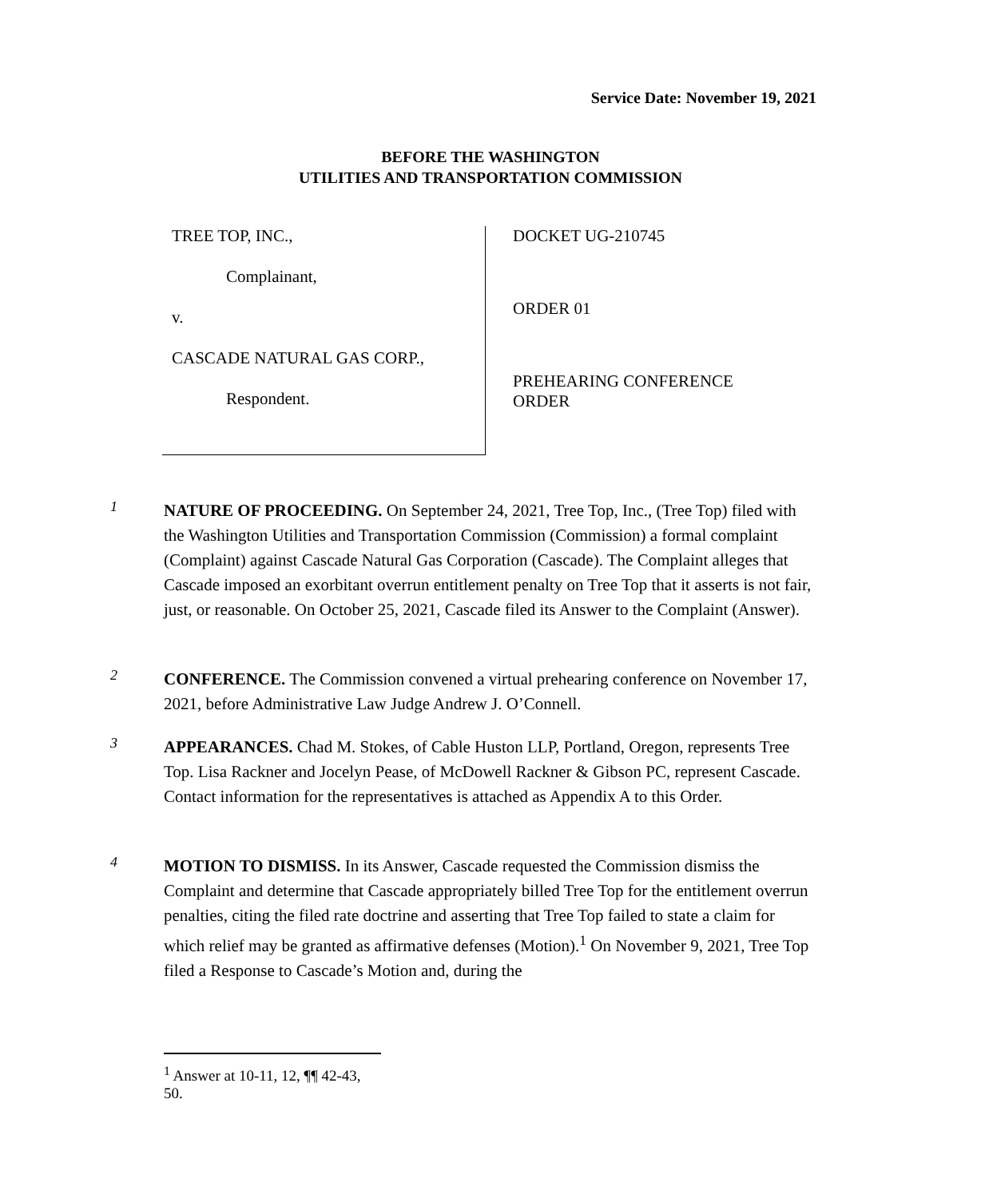Service Date: November 19, 2021
BEFORE THE WASHINGTON
UTILITIES AND TRANSPORTATION COMMISSION
TREE TOP, INC.,
Complainant,
v.
CASCADE NATURAL GAS CORP.,
Respondent.
DOCKET UG-210745
ORDER 01
PREHEARING CONFERENCE
ORDER
1
NATURE OF PROCEEDING. On September 24, 2021, Tree Top, Inc., (Tree Top) filed with the Washington Utilities and Transportation Commission (Commission) a formal complaint (Complaint) against Cascade Natural Gas Corporation (Cascade). The Complaint alleges that Cascade imposed an exorbitant overrun entitlement penalty on Tree Top that it asserts is not fair, just, or reasonable. On October 25, 2021, Cascade filed its Answer to the Complaint (Answer).
2
CONFERENCE. The Commission convened a virtual prehearing conference on November 17, 2021, before Administrative Law Judge Andrew J. O’Connell.
3
APPEARANCES. Chad M. Stokes, of Cable Huston LLP, Portland, Oregon, represents Tree Top. Lisa Rackner and Jocelyn Pease, of McDowell Rackner & Gibson PC, represent Cascade. Contact information for the representatives is attached as Appendix A to this Order.
4
MOTION TO DISMISS. In its Answer, Cascade requested the Commission dismiss the Complaint and determine that Cascade appropriately billed Tree Top for the entitlement overrun penalties, citing the filed rate doctrine and asserting that Tree Top failed to state a claim for which relief may be granted as affirmative defenses (Motion).<sup>1</sup> On November 9, 2021, Tree Top filed a Response to Cascade’s Motion and, during the
<sup>1</sup> Answer at 10-11, 12, ¶¶ 42-43, 50.